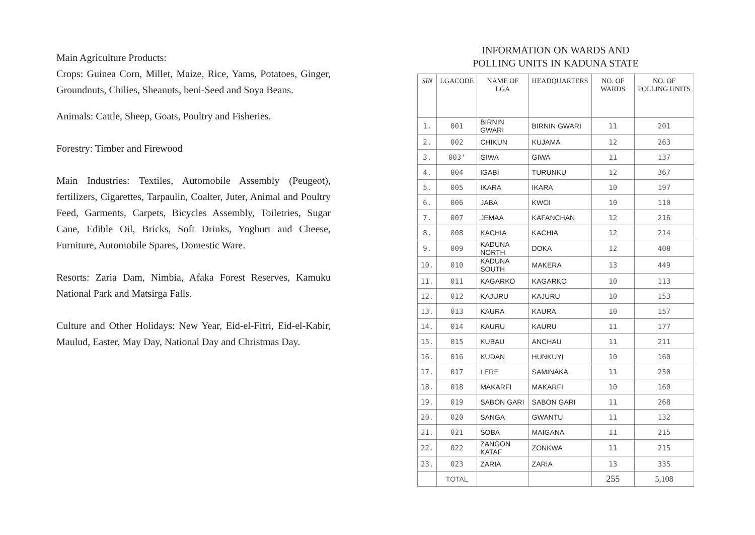Main Agriculture Products:
Crops: Guinea Corn, Millet, Maize, Rice, Yams, Potatoes, Ginger, Groundnuts, Chilies, Sheanuts, beni-Seed and Soya Beans.
Animals: Cattle, Sheep, Goats, Poultry and Fisheries.
Forestry: Timber and Firewood
Main Industries: Textiles, Automobile Assembly (Peugeot), fertilizers, Cigarettes, Tarpaulin, Coalter, Juter, Animal and Poultry Feed, Garments, Carpets, Bicycles Assembly, Toiletries, Sugar Cane, Edible Oil, Bricks, Soft Drinks, Yoghurt and Cheese, Furniture, Automobile Spares, Domestic Ware.
Resorts: Zaria Dam, Nimbia, Afaka Forest Reserves, Kamuku National Park and Matsirga Falls.
Culture and Other Holidays: New Year, Eid-el-Fitri, Eid-el-Kabir, Maulud, Easter, May Day, National Day and Christmas Day.
INFORMATION ON WARDS AND
POLLING UNITS IN KADUNA STATE
| SIN | LGACODE | NAME OF LGA | HEADQUARTERS | NO. OF WARDS | NO. OF POLLING UNITS |
| --- | --- | --- | --- | --- | --- |
| 1. | 001 | BIRNIN GWARI | BIRNIN GWARI | 11 | 201 |
| 2. | 002 | CHIKUN | KUJAMA | 12 | 263 |
| 3. | 003' | GIWA | GIWA | 11 | 137 |
| 4. | 004 | IGABI | TURUNKU | 12 | 367 |
| 5. | 005 | IKARA | IKARA | 10 | 197 |
| 6. | 006 | JABA | KWOI | 10 | 110 |
| 7. | 007 | JEMAA | KAFANCHAN | 12 | 216 |
| 8. | 008 | KACHIA | KACHIA | 12 | 214 |
| 9. | 009 | KADUNA NORTH | DOKA | 12 | 408 |
| 10. | 010 | KADUNA SOUTH | MAKERA | 13 | 449 |
| 11. | 011 | KAGARKO | KAGARKO | 10 | 113 |
| 12. | 012 | KAJURU | KAJURU | 10 | 153 |
| 13. | 013 | KAURA | KAURA | 10 | 157 |
| 14. | 014 | KAURU | KAURU | 11 | 177 |
| 15. | 015 | KUBAU | ANCHAU | 11 | 211 |
| 16. | 016 | KUDAN | HUNKUYI | 10 | 160 |
| 17. | 017 | LERE | SAMINAKA | 11 | 250 |
| 18. | 018 | MAKARFI | MAKARFI | 10 | 160 |
| 19. | 019 | SABON GARI | SABON GARI | 11 | 268 |
| 20. | 020 | SANGA | GWANTU | 11 | 132 |
| 21. | 021 | SOBA | MAIGANA | 11 | 215 |
| 22. | 022 | ZANGON KATAF | ZONKWA | 11 | 215 |
| 23. | 023 | ZARIA | ZARIA | 13 | 335 |
| | TOTAL | | | 255 | 5,108 |